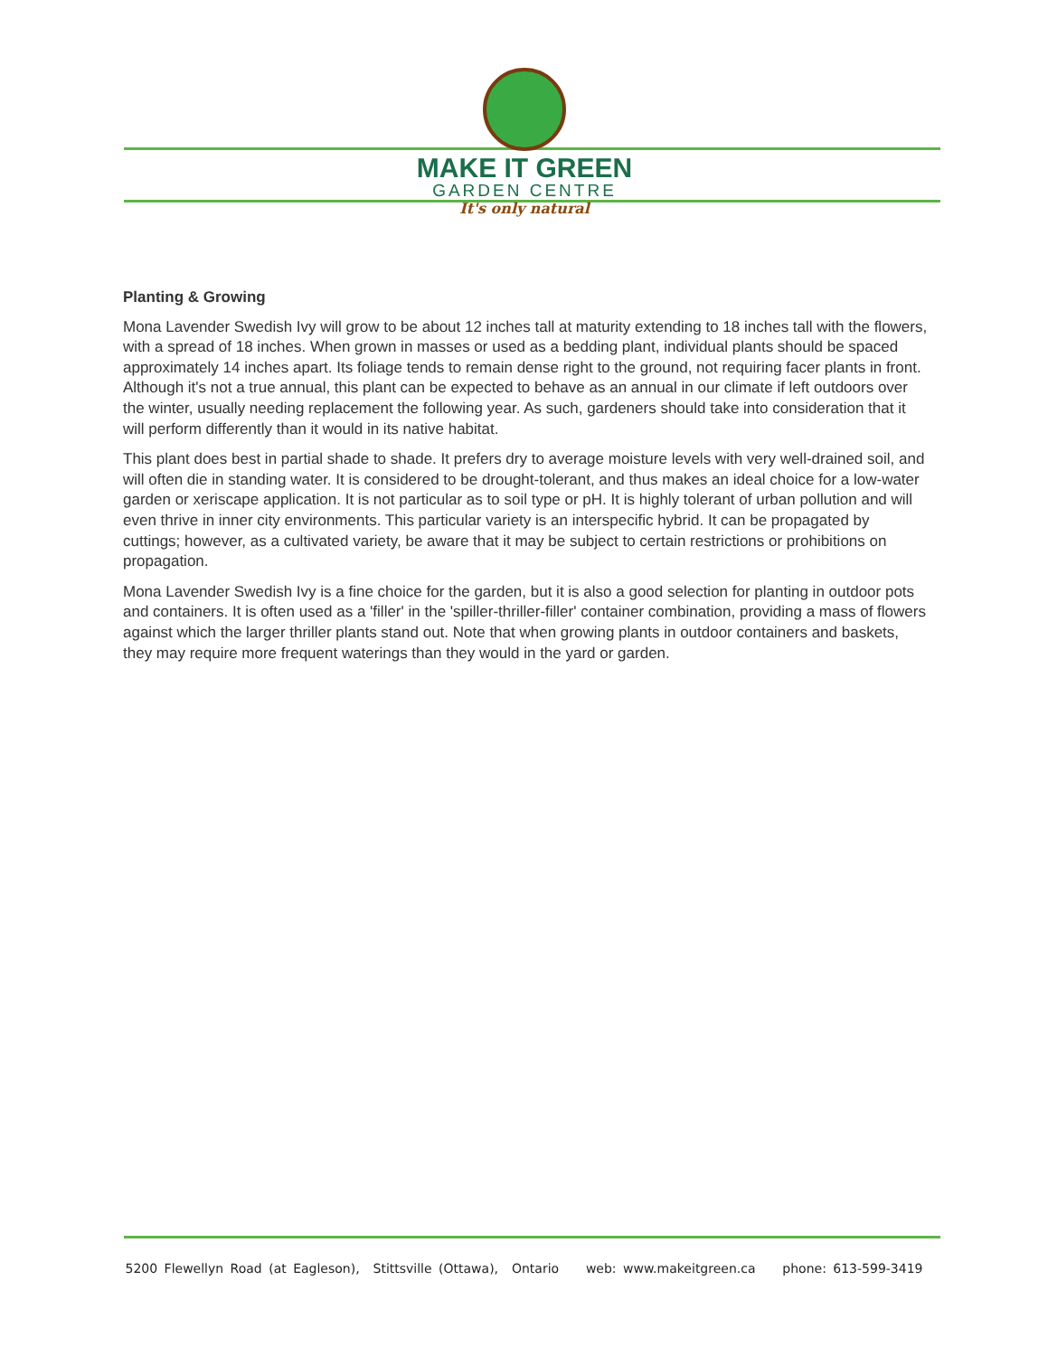MAKE IT GREEN
GARDEN CENTRE
It's only natural
Planting & Growing
Mona Lavender Swedish Ivy will grow to be about 12 inches tall at maturity extending to 18 inches tall with the flowers, with a spread of 18 inches. When grown in masses or used as a bedding plant, individual plants should be spaced approximately 14 inches apart. Its foliage tends to remain dense right to the ground, not requiring facer plants in front. Although it's not a true annual, this plant can be expected to behave as an annual in our climate if left outdoors over the winter, usually needing replacement the following year. As such, gardeners should take into consideration that it will perform differently than it would in its native habitat.
This plant does best in partial shade to shade. It prefers dry to average moisture levels with very well-drained soil, and will often die in standing water. It is considered to be drought-tolerant, and thus makes an ideal choice for a low-water garden or xeriscape application. It is not particular as to soil type or pH. It is highly tolerant of urban pollution and will even thrive in inner city environments. This particular variety is an interspecific hybrid. It can be propagated by cuttings; however, as a cultivated variety, be aware that it may be subject to certain restrictions or prohibitions on propagation.
Mona Lavender Swedish Ivy is a fine choice for the garden, but it is also a good selection for planting in outdoor pots and containers. It is often used as a 'filler' in the 'spiller-thriller-filler' container combination, providing a mass of flowers against which the larger thriller plants stand out. Note that when growing plants in outdoor containers and baskets, they may require more frequent waterings than they would in the yard or garden.
5200 Flewellyn Road (at Eagleson), Stittsville (Ottawa), Ontario web: www.makeitgreen.ca phone: 613-599-3419